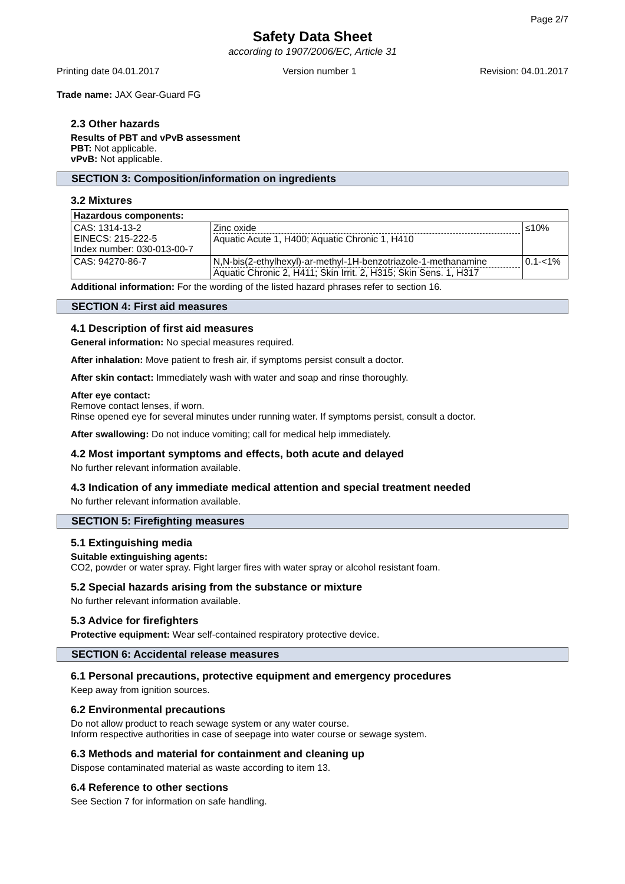Page 2/7
Safety Data Sheet
according to 1907/2006/EC, Article 31
Printing date 04.01.2017 Version number 1 Revision: 04.01.2017
Trade name: JAX Gear-Guard FG
2.3 Other hazards
Results of PBT and vPvB assessment
PBT: Not applicable.
vPvB: Not applicable.
SECTION 3: Composition/information on ingredients
3.2 Mixtures
| Hazardous components: | | |
| --- | --- | --- |
| CAS: 1314-13-2 EINECS: 215-222-5 Index number: 030-013-00-7 | Zinc oxide Aquatic Acute 1, H400; Aquatic Chronic 1, H410 | ≤10% |
| CAS: 94270-86-7 | N,N-bis(2-ethylhexyl)-ar-methyl-1H-benzotriazole-1-methanamine Aquatic Chronic 2, H411; Skin Irrit. 2, H315; Skin Sens. 1, H317 | 0.1-<1% |
Additional information: For the wording of the listed hazard phrases refer to section 16.
SECTION 4: First aid measures
4.1 Description of first aid measures
General information: No special measures required.
After inhalation: Move patient to fresh air, if symptoms persist consult a doctor.
After skin contact: Immediately wash with water and soap and rinse thoroughly.
After eye contact:
Remove contact lenses, if worn.
Rinse opened eye for several minutes under running water. If symptoms persist, consult a doctor.
After swallowing: Do not induce vomiting; call for medical help immediately.
4.2 Most important symptoms and effects, both acute and delayed
No further relevant information available.
4.3 Indication of any immediate medical attention and special treatment needed
No further relevant information available.
SECTION 5: Firefighting measures
5.1 Extinguishing media
Suitable extinguishing agents:
CO2, powder or water spray. Fight larger fires with water spray or alcohol resistant foam.
5.2 Special hazards arising from the substance or mixture
No further relevant information available.
5.3 Advice for firefighters
Protective equipment: Wear self-contained respiratory protective device.
SECTION 6: Accidental release measures
6.1 Personal precautions, protective equipment and emergency procedures
Keep away from ignition sources.
6.2 Environmental precautions
Do not allow product to reach sewage system or any water course.
Inform respective authorities in case of seepage into water course or sewage system.
6.3 Methods and material for containment and cleaning up
Dispose contaminated material as waste according to item 13.
6.4 Reference to other sections
See Section 7 for information on safe handling.